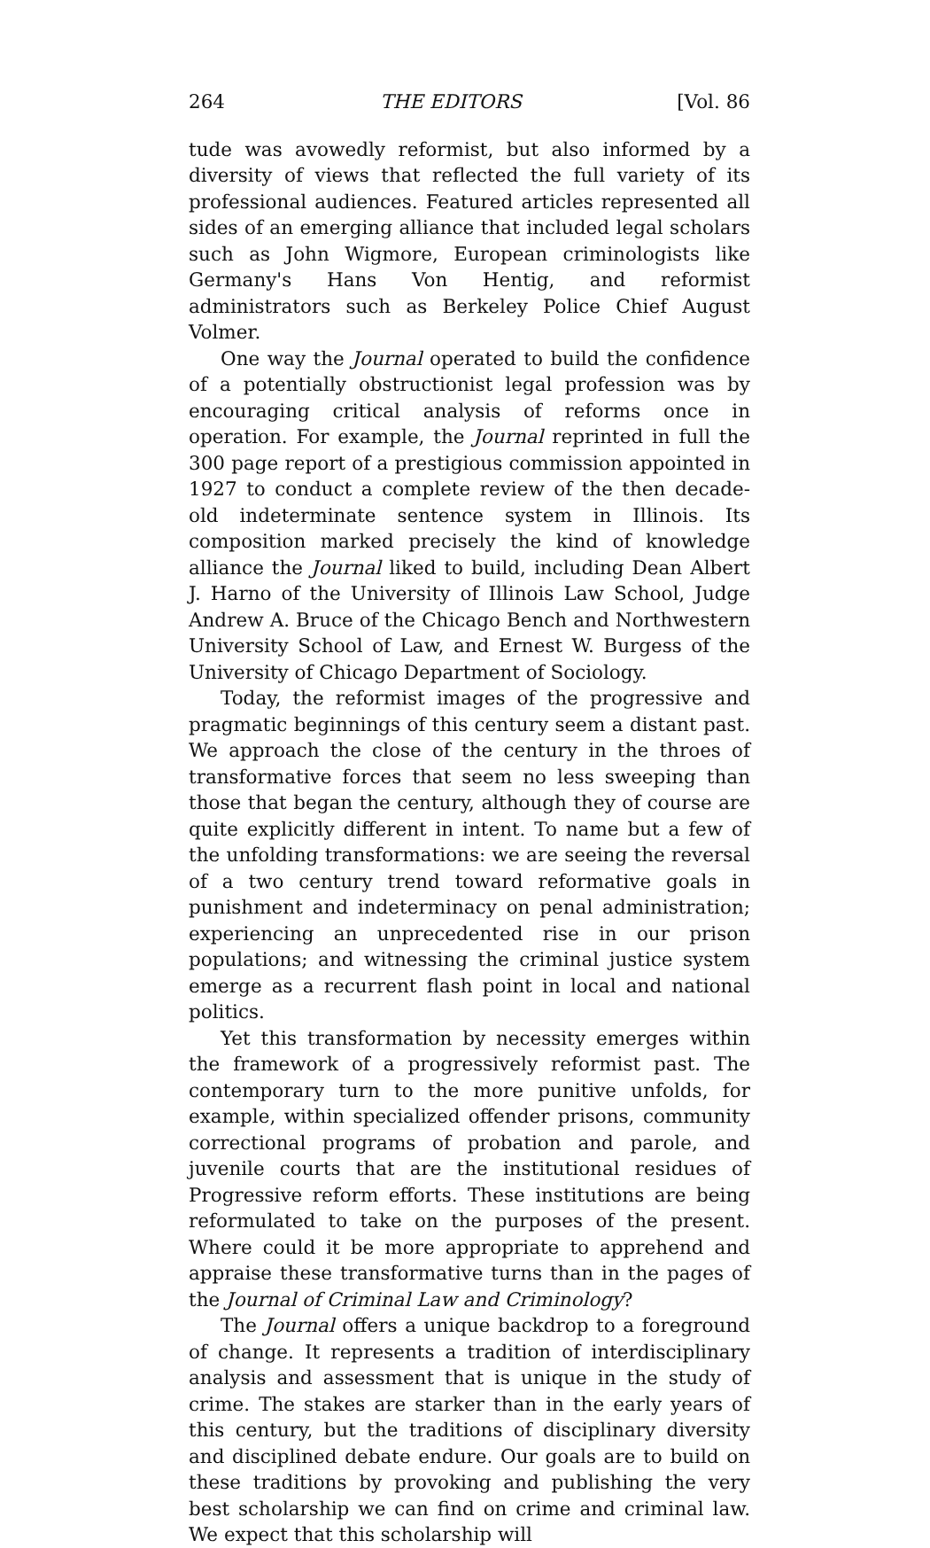264 THE EDITORS [Vol. 86
tude was avowedly reformist, but also informed by a diversity of views that reflected the full variety of its professional audiences. Featured articles represented all sides of an emerging alliance that included legal scholars such as John Wigmore, European criminologists like Germany's Hans Von Hentig, and reformist administrators such as Berkeley Police Chief August Volmer.
One way the Journal operated to build the confidence of a potentially obstructionist legal profession was by encouraging critical analysis of reforms once in operation. For example, the Journal reprinted in full the 300 page report of a prestigious commission appointed in 1927 to conduct a complete review of the then decade-old indeterminate sentence system in Illinois. Its composition marked precisely the kind of knowledge alliance the Journal liked to build, including Dean Albert J. Harno of the University of Illinois Law School, Judge Andrew A. Bruce of the Chicago Bench and Northwestern University School of Law, and Ernest W. Burgess of the University of Chicago Department of Sociology.
Today, the reformist images of the progressive and pragmatic beginnings of this century seem a distant past. We approach the close of the century in the throes of transformative forces that seem no less sweeping than those that began the century, although they of course are quite explicitly different in intent. To name but a few of the unfolding transformations: we are seeing the reversal of a two century trend toward reformative goals in punishment and indeterminacy on penal administration; experiencing an unprecedented rise in our prison populations; and witnessing the criminal justice system emerge as a recurrent flash point in local and national politics.
Yet this transformation by necessity emerges within the framework of a progressively reformist past. The contemporary turn to the more punitive unfolds, for example, within specialized offender prisons, community correctional programs of probation and parole, and juvenile courts that are the institutional residues of Progressive reform efforts. These institutions are being reformulated to take on the purposes of the present. Where could it be more appropriate to apprehend and appraise these transformative turns than in the pages of the Journal of Criminal Law and Criminology?
The Journal offers a unique backdrop to a foreground of change. It represents a tradition of interdisciplinary analysis and assessment that is unique in the study of crime. The stakes are starker than in the early years of this century, but the traditions of disciplinary diversity and disciplined debate endure. Our goals are to build on these traditions by provoking and publishing the very best scholarship we can find on crime and criminal law. We expect that this scholarship will